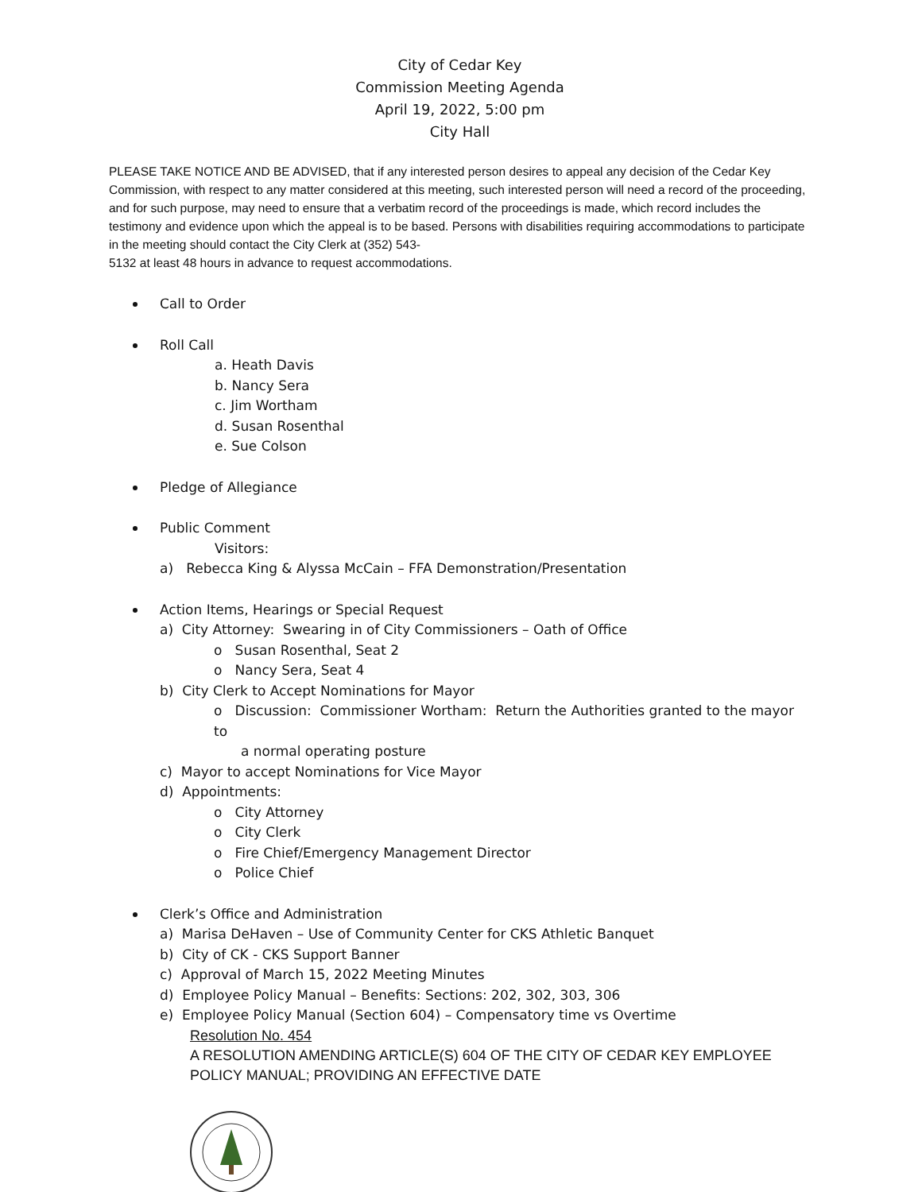City of Cedar Key
Commission Meeting Agenda
April 19, 2022, 5:00 pm
City Hall
PLEASE TAKE NOTICE AND BE ADVISED, that if any interested person desires to appeal any decision of the Cedar Key Commission, with respect to any matter considered at this meeting, such interested person will need a record of the proceeding, and for such purpose, may need to ensure that a verbatim record of the proceedings is made, which record includes the testimony and evidence upon which the appeal is to be based. Persons with disabilities requiring accommodations to participate in the meeting should contact the City Clerk at (352) 543-
5132 at least 48 hours in advance to request accommodations.
Call to Order
Roll Call
a. Heath Davis
b. Nancy Sera
c. Jim Wortham
d. Susan Rosenthal
e. Sue Colson
Pledge of Allegiance
Public Comment
Visitors:
a) Rebecca King & Alyssa McCain – FFA Demonstration/Presentation
Action Items, Hearings or Special Request
a) City Attorney: Swearing in of City Commissioners – Oath of Office
o Susan Rosenthal, Seat 2
o Nancy Sera, Seat 4
b) City Clerk to Accept Nominations for Mayor
o Discussion: Commissioner Wortham: Return the Authorities granted to the mayor to
a normal operating posture
c) Mayor to accept Nominations for Vice Mayor
d) Appointments:
o City Attorney
o City Clerk
o Fire Chief/Emergency Management Director
o Police Chief
Clerk’s Office and Administration
a) Marisa DeHaven – Use of Community Center for CKS Athletic Banquet
b) City of CK - CKS Support Banner
c) Approval of March 15, 2022 Meeting Minutes
d) Employee Policy Manual – Benefits: Sections: 202, 302, 303, 306
e) Employee Policy Manual (Section 604) – Compensatory time vs Overtime
Resolution No. 454
A RESOLUTION AMENDING ARTICLE(S) 604 OF THE CITY OF CEDAR KEY EMPLOYEE POLICY MANUAL; PROVIDING AN EFFECTIVE DATE